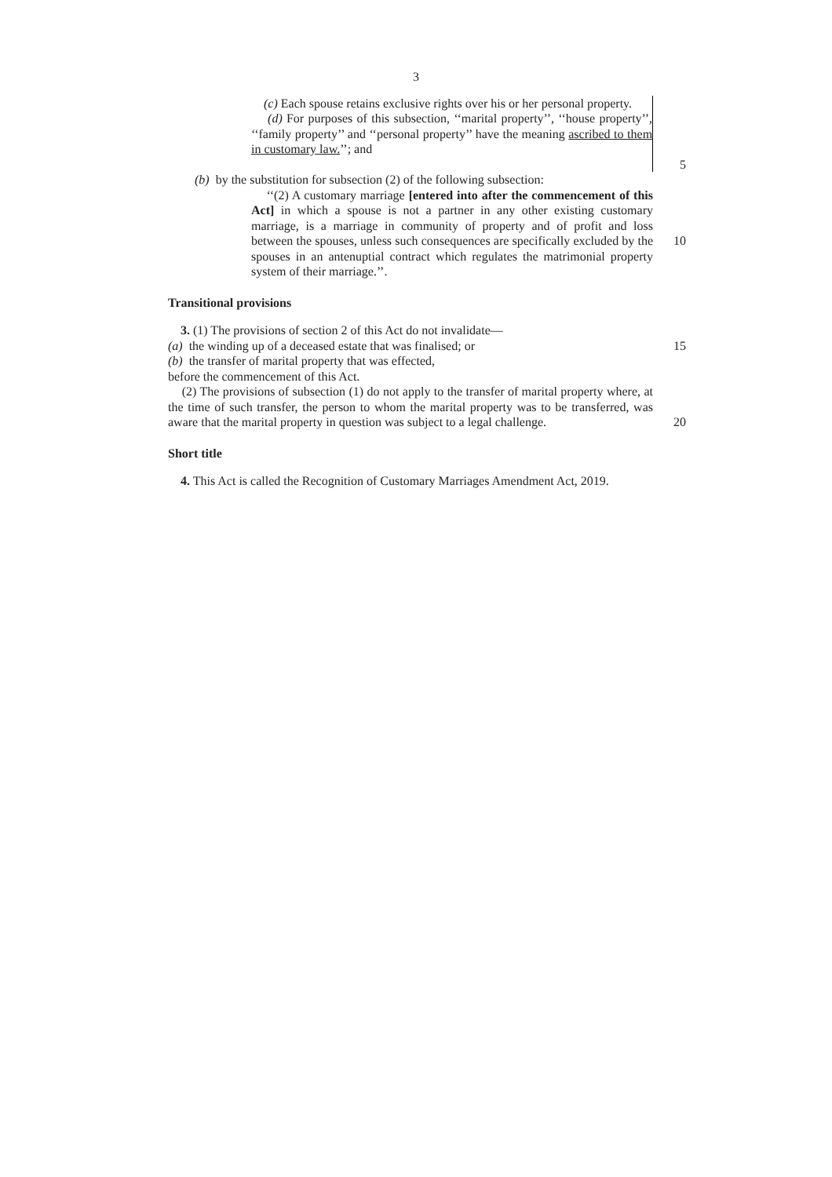3
(c) Each spouse retains exclusive rights over his or her personal property.
(d) For purposes of this subsection, ‘‘marital property’’, ‘‘house property’’, ‘‘family property’’ and ‘‘personal property’’ have the meaning ascribed to them in customary law.’’; and
5
(b) by the substitution for subsection (2) of the following subsection:
‘‘(2) A customary marriage [entered into after the commencement of this Act] in which a spouse is not a partner in any other existing customary marriage, is a marriage in community of property and of profit and loss between the spouses, unless such consequences are specifically excluded by the spouses in an antenuptial contract which regulates the matrimonial property system of their marriage.’’.
10
Transitional provisions
3. (1) The provisions of section 2 of this Act do not invalidate—
(a) the winding up of a deceased estate that was finalised; or
(b) the transfer of marital property that was effected,
before the commencement of this Act.
(2) The provisions of subsection (1) do not apply to the transfer of marital property where, at the time of such transfer, the person to whom the marital property was to be transferred, was aware that the marital property in question was subject to a legal challenge.
15
20
Short title
4. This Act is called the Recognition of Customary Marriages Amendment Act, 2019.